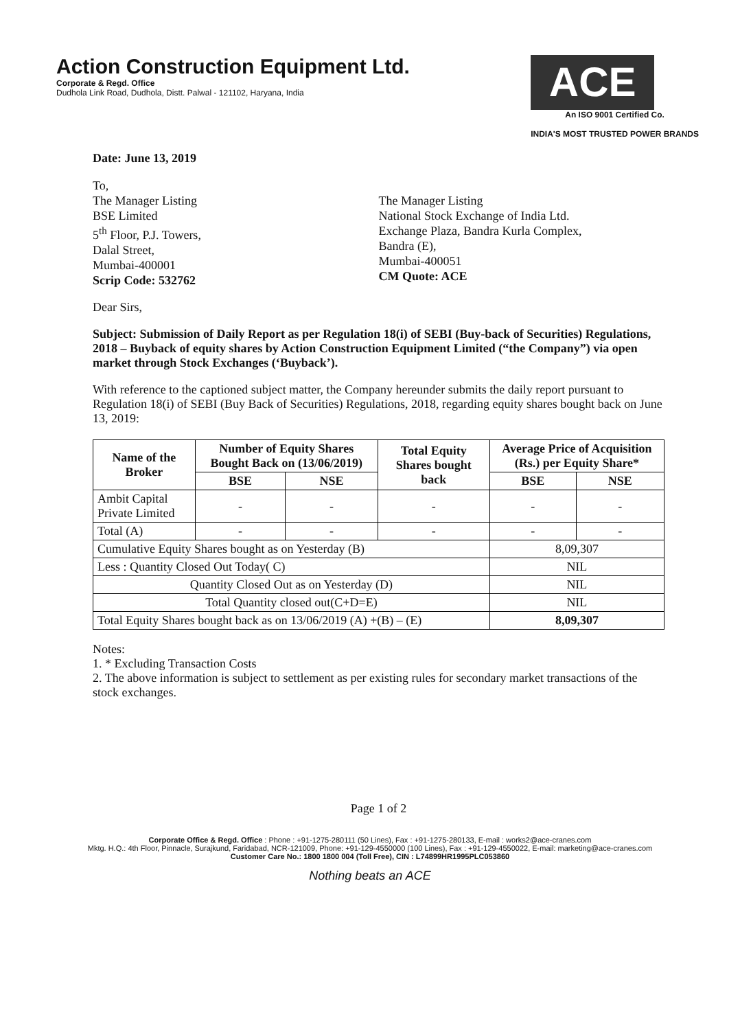Action Construction Equipment Ltd.
Corporate & Regd. Office
Dudhola Link Road, Dudhola, Distt. Palwal - 121102, Haryana, India
ACE
An ISO 9001 Certified Co.
INDIA'S MOST TRUSTED POWER BRANDS
Date: June 13, 2019
To,
The Manager Listing
BSE Limited
5<sup>th</sup> Floor, P.J. Towers,
Dalal Street,
Mumbai-400001
Scrip Code: 532762
The Manager Listing
National Stock Exchange of India Ltd.
Exchange Plaza, Bandra Kurla Complex,
Bandra (E),
Mumbai-400051
CM Quote: ACE
Dear Sirs,
Subject: Submission of Daily Report as per Regulation 18(i) of SEBI (Buy-back of Securities) Regulations, 2018 – Buyback of equity shares by Action Construction Equipment Limited (“the Company”) via open market through Stock Exchanges (‘Buyback’).
With reference to the captioned subject matter, the Company hereunder submits the daily report pursuant to Regulation 18(i) of SEBI (Buy Back of Securities) Regulations, 2018, regarding equity shares bought back on June 13, 2019:
| Name of the Broker | Number of Equity Shares Bought Back on (13/06/2019) | | Total Equity Shares bought back | Average Price of Acquisition (Rs.) per Equity Share* | |
| --- | --- | --- | --- | --- | --- |
| | BSE | NSE | | BSE | NSE |
| Ambit Capital Private Limited | - | - | - | - | - |
| Total (A) | - | - | - | - | - |
| Cumulative Equity Shares bought as on Yesterday (B) | | | | 8,09,307 | |
| Less : Quantity Closed Out Today( C) | | | | NIL | |
| Quantity Closed Out as on Yesterday (D) | | | | NIL | |
| Total Quantity closed out(C+D=E) | | | | NIL | |
| Total Equity Shares bought back as on 13/06/2019 (A) +(B) – (E) | | | | 8,09,307 | |
Notes:
1. * Excluding Transaction Costs
2. The above information is subject to settlement as per existing rules for secondary market transactions of the stock exchanges.
Page 1 of 2
Corporate Office & Regd. Office : Phone : +91-1275-280111 (50 Lines), Fax : +91-1275-280133, E-mail : works2@ace-cranes.com
Mktg. H.Q.: 4th Floor, Pinnacle, Surajkund, Faridabad, NCR-121009, Phone: +91-129-4550000 (100 Lines), Fax : +91-129-4550022, E-mail: marketing@ace-cranes.com
Customer Care No.: 1800 1800 004 (Toll Free), CIN : L74899HR1995PLC053860
Nothing beats an ACE